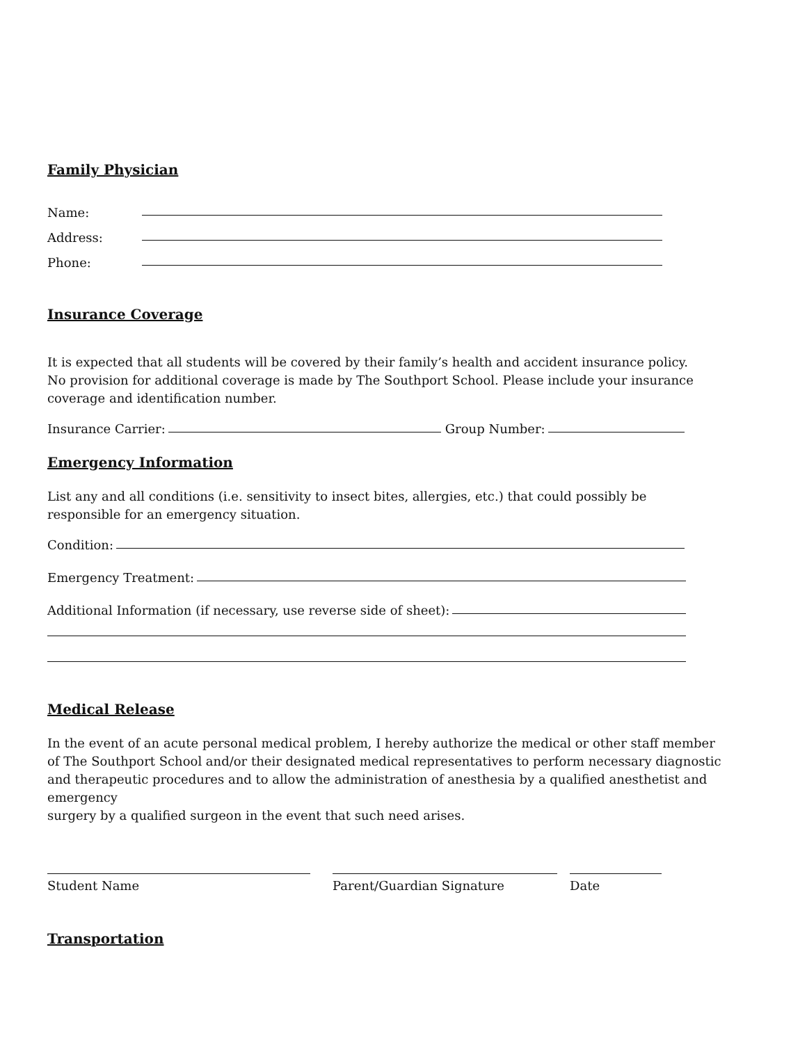Family Physician
Name:
Address:
Phone:
Insurance Coverage
It is expected that all students will be covered by their family’s health and accident insurance policy.
No provision for additional coverage is made by The Southport School. Please include your insurance
coverage and identification number.
Insurance Carrier:
Group Number:
Emergency Information
List any and all conditions (i.e. sensitivity to insect bites, allergies, etc.) that could possibly be responsible for an emergency situation.
Condition:
Emergency Treatment:
Additional Information (if necessary, use reverse side of sheet):
Medical Release
In the event of an acute personal medical problem, I hereby authorize the medical or other staff member
of The Southport School and/or their designated medical representatives to perform necessary diagnostic
and therapeutic procedures and to allow the administration of anesthesia by a qualified anesthetist and emergency
surgery by a qualified surgeon in the event that such need arises.
Student Name Parent/Guardian Signature Date
Transportation